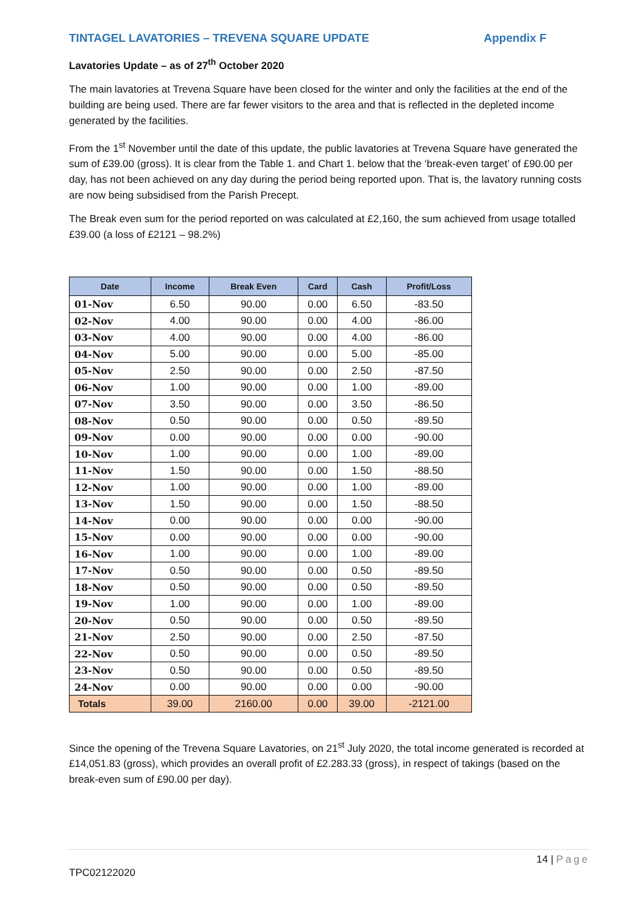TINTAGEL LAVATORIES – TREVENA SQUARE UPDATE Appendix F
Lavatories Update – as of 27<sup>th</sup> October 2020
The main lavatories at Trevena Square have been closed for the winter and only the facilities at the end of the building are being used. There are far fewer visitors to the area and that is reflected in the depleted income generated by the facilities.
From the 1<sup>st</sup> November until the date of this update, the public lavatories at Trevena Square have generated the sum of £39.00 (gross). It is clear from the Table 1. and Chart 1. below that the ‘break-even target’ of £90.00 per day, has not been achieved on any day during the period being reported upon. That is, the lavatory running costs are now being subsidised from the Parish Precept.
The Break even sum for the period reported on was calculated at £2,160, the sum achieved from usage totalled £39.00 (a loss of £2121 – 98.2%)
| Date | Income | Break Even | Card | Cash | Profit/Loss |
| --- | --- | --- | --- | --- | --- |
| 01-Nov | 6.50 | 90.00 | 0.00 | 6.50 | -83.50 |
| 02-Nov | 4.00 | 90.00 | 0.00 | 4.00 | -86.00 |
| 03-Nov | 4.00 | 90.00 | 0.00 | 4.00 | -86.00 |
| 04-Nov | 5.00 | 90.00 | 0.00 | 5.00 | -85.00 |
| 05-Nov | 2.50 | 90.00 | 0.00 | 2.50 | -87.50 |
| 06-Nov | 1.00 | 90.00 | 0.00 | 1.00 | -89.00 |
| 07-Nov | 3.50 | 90.00 | 0.00 | 3.50 | -86.50 |
| 08-Nov | 0.50 | 90.00 | 0.00 | 0.50 | -89.50 |
| 09-Nov | 0.00 | 90.00 | 0.00 | 0.00 | -90.00 |
| 10-Nov | 1.00 | 90.00 | 0.00 | 1.00 | -89.00 |
| 11-Nov | 1.50 | 90.00 | 0.00 | 1.50 | -88.50 |
| 12-Nov | 1.00 | 90.00 | 0.00 | 1.00 | -89.00 |
| 13-Nov | 1.50 | 90.00 | 0.00 | 1.50 | -88.50 |
| 14-Nov | 0.00 | 90.00 | 0.00 | 0.00 | -90.00 |
| 15-Nov | 0.00 | 90.00 | 0.00 | 0.00 | -90.00 |
| 16-Nov | 1.00 | 90.00 | 0.00 | 1.00 | -89.00 |
| 17-Nov | 0.50 | 90.00 | 0.00 | 0.50 | -89.50 |
| 18-Nov | 0.50 | 90.00 | 0.00 | 0.50 | -89.50 |
| 19-Nov | 1.00 | 90.00 | 0.00 | 1.00 | -89.00 |
| 20-Nov | 0.50 | 90.00 | 0.00 | 0.50 | -89.50 |
| 21-Nov | 2.50 | 90.00 | 0.00 | 2.50 | -87.50 |
| 22-Nov | 0.50 | 90.00 | 0.00 | 0.50 | -89.50 |
| 23-Nov | 0.50 | 90.00 | 0.00 | 0.50 | -89.50 |
| 24-Nov | 0.00 | 90.00 | 0.00 | 0.00 | -90.00 |
| Totals | 39.00 | 2160.00 | 0.00 | 39.00 | -2121.00 |
Since the opening of the Trevena Square Lavatories, on 21<sup>st</sup> July 2020, the total income generated is recorded at £14,051.83 (gross), which provides an overall profit of £2.283.33 (gross), in respect of takings (based on the break-even sum of £90.00 per day).
14 | Page
TPC02122020